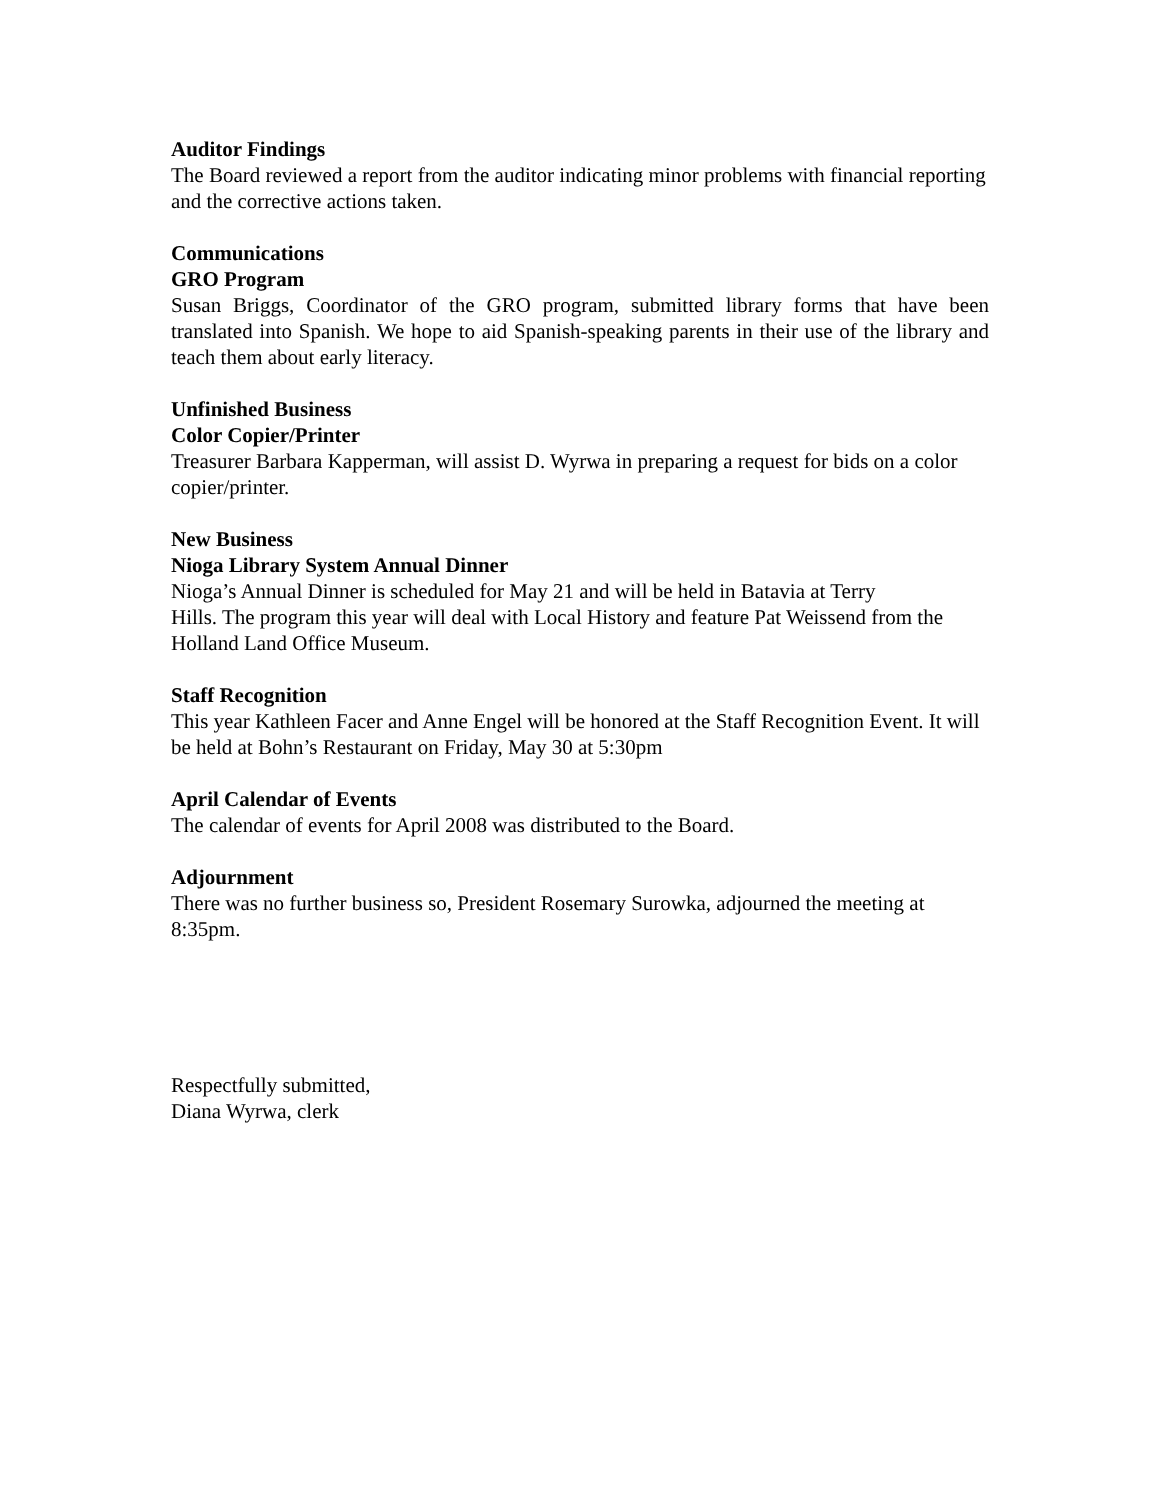Auditor Findings
The Board reviewed a report from the auditor indicating minor problems with financial reporting and the corrective actions taken.
Communications
GRO Program
Susan Briggs, Coordinator of the GRO program, submitted library forms that have been translated into Spanish. We hope to aid Spanish-speaking parents in their use of the library and teach them about early literacy.
Unfinished Business
Color Copier/Printer
Treasurer Barbara Kapperman, will assist D. Wyrwa in preparing a request for bids on a color copier/printer.
New Business
Nioga Library System Annual Dinner
Nioga’s Annual Dinner is scheduled for May 21 and will be held in Batavia at Terry
Hills. The program this year will deal with Local History and feature Pat Weissend from the Holland Land Office Museum.
Staff Recognition
This year Kathleen Facer and Anne Engel will be honored at the Staff Recognition Event. It will be held at Bohn’s Restaurant on Friday, May 30 at 5:30pm
April Calendar of Events
The calendar of events for April 2008 was distributed to the Board.
Adjournment
There was no further business so, President Rosemary Surowka, adjourned the meeting at 8:35pm.
Respectfully submitted,
Diana Wyrwa, clerk